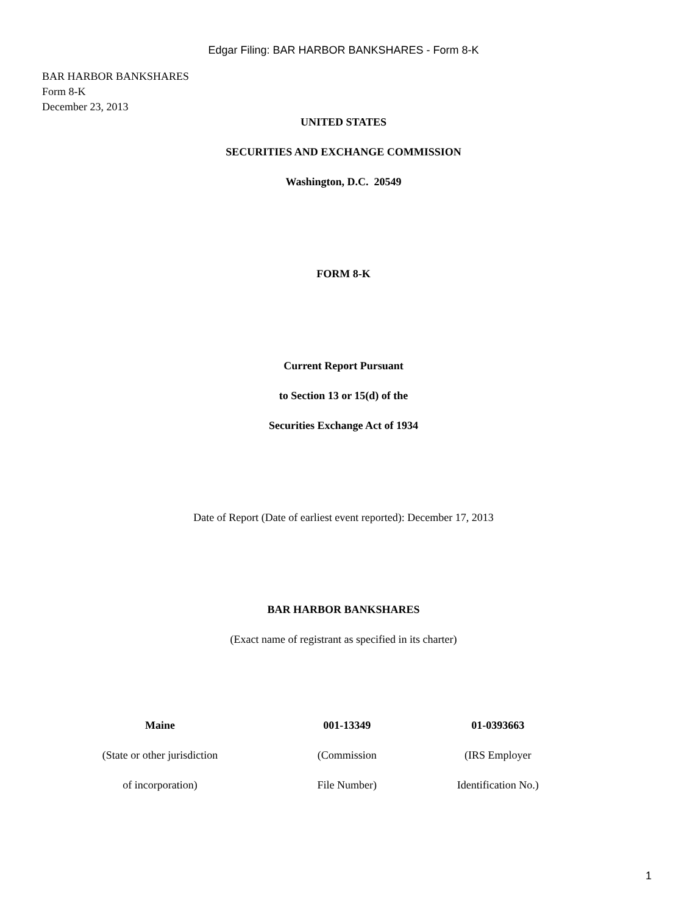Edgar Filing: BAR HARBOR BANKSHARES - Form 8-K
BAR HARBOR BANKSHARES
Form 8-K
December 23, 2013
UNITED STATES
SECURITIES AND EXCHANGE COMMISSION
Washington, D.C. 20549
FORM 8-K
Current Report Pursuant
to Section 13 or 15(d) of the
Securities Exchange Act of 1934
Date of Report (Date of earliest event reported): December 17, 2013
BAR HARBOR BANKSHARES
(Exact name of registrant as specified in its charter)
| Maine | 001-13349 | 01-0393663 |
| (State or other jurisdiction | (Commission | (IRS Employer |
| of incorporation) | File Number) | Identification No.) |
1